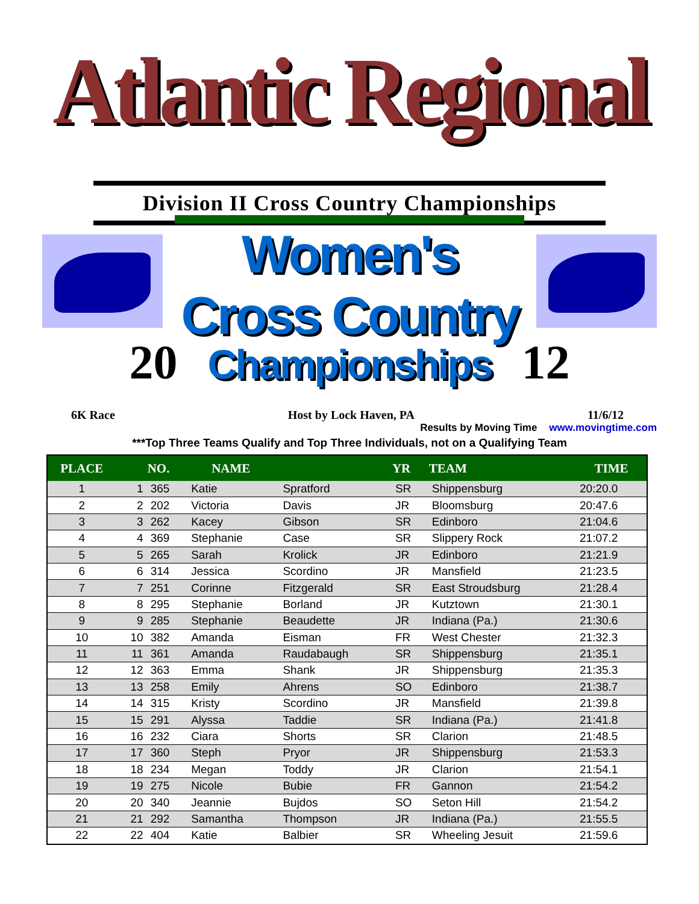Atlantic Regional
Division II Cross Country Championships
Women's Cross Country
20 Championships 12
6K Race Host by Lock Haven, PA 11/6/12
Results by Moving Time www.movingtime.com
***Top Three Teams Qualify and Top Three Individuals, not on a Qualifying Team
| PLACE | | NO. | NAME | | YR | TEAM | TIME |
| --- | --- | --- | --- | --- | --- | --- | --- |
| 1 | 1 | 365 | Katie | Spratford | SR | Shippensburg | 20:20.0 |
| 2 | 2 | 202 | Victoria | Davis | JR | Bloomsburg | 20:47.6 |
| 3 | 3 | 262 | Kacey | Gibson | SR | Edinboro | 21:04.6 |
| 4 | 4 | 369 | Stephanie | Case | SR | Slippery Rock | 21:07.2 |
| 5 | 5 | 265 | Sarah | Krolick | JR | Edinboro | 21:21.9 |
| 6 | 6 | 314 | Jessica | Scordino | JR | Mansfield | 21:23.5 |
| 7 | 7 | 251 | Corinne | Fitzgerald | SR | East Stroudsburg | 21:28.4 |
| 8 | 8 | 295 | Stephanie | Borland | JR | Kutztown | 21:30.1 |
| 9 | 9 | 285 | Stephanie | Beaudette | JR | Indiana (Pa.) | 21:30.6 |
| 10 | 10 | 382 | Amanda | Eisman | FR | West Chester | 21:32.3 |
| 11 | 11 | 361 | Amanda | Raudabaugh | SR | Shippensburg | 21:35.1 |
| 12 | 12 | 363 | Emma | Shank | JR | Shippensburg | 21:35.3 |
| 13 | 13 | 258 | Emily | Ahrens | SO | Edinboro | 21:38.7 |
| 14 | 14 | 315 | Kristy | Scordino | JR | Mansfield | 21:39.8 |
| 15 | 15 | 291 | Alyssa | Taddie | SR | Indiana (Pa.) | 21:41.8 |
| 16 | 16 | 232 | Ciara | Shorts | SR | Clarion | 21:48.5 |
| 17 | 17 | 360 | Steph | Pryor | JR | Shippensburg | 21:53.3 |
| 18 | 18 | 234 | Megan | Toddy | JR | Clarion | 21:54.1 |
| 19 | 19 | 275 | Nicole | Bubie | FR | Gannon | 21:54.2 |
| 20 | 20 | 340 | Jeannie | Bujdos | SO | Seton Hill | 21:54.2 |
| 21 | 21 | 292 | Samantha | Thompson | JR | Indiana (Pa.) | 21:55.5 |
| 22 | 22 | 404 | Katie | Balbier | SR | Wheeling Jesuit | 21:59.6 |